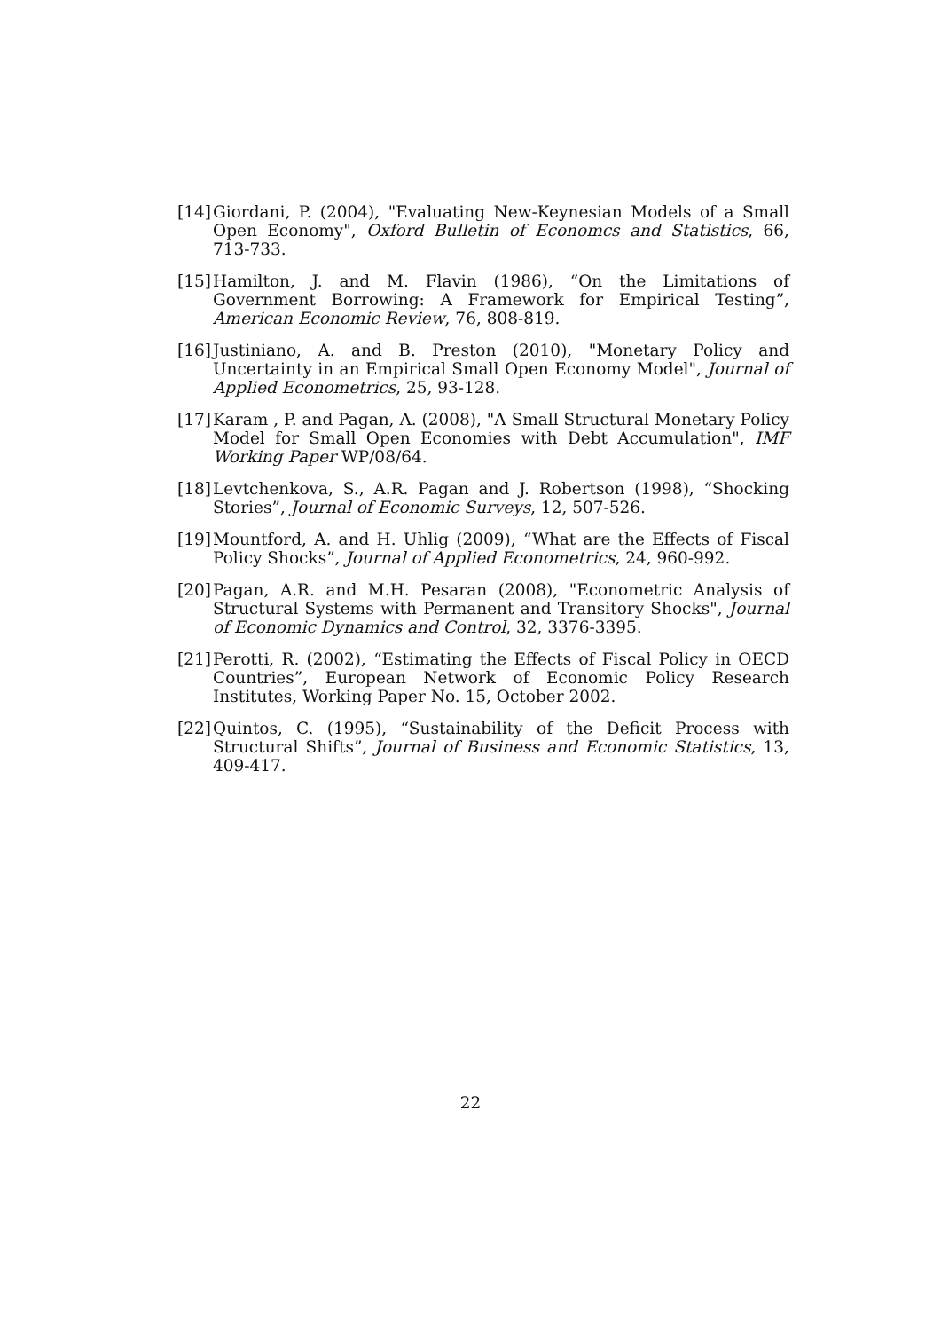[14] Giordani, P. (2004), "Evaluating New-Keynesian Models of a Small Open Economy", Oxford Bulletin of Economcs and Statistics, 66, 713-733.
[15] Hamilton, J. and M. Flavin (1986), “On the Limitations of Government Borrowing: A Framework for Empirical Testing”, American Economic Review, 76, 808-819.
[16] Justiniano, A. and B. Preston (2010), "Monetary Policy and Uncertainty in an Empirical Small Open Economy Model", Journal of Applied Econometrics, 25, 93-128.
[17] Karam , P. and Pagan, A. (2008), "A Small Structural Monetary Policy Model for Small Open Economies with Debt Accumulation", IMF Working Paper WP/08/64.
[18] Levtchenkova, S., A.R. Pagan and J. Robertson (1998), “Shocking Stories”, Journal of Economic Surveys, 12, 507-526.
[19] Mountford, A. and H. Uhlig (2009), “What are the Effects of Fiscal Policy Shocks”, Journal of Applied Econometrics, 24, 960-992.
[20] Pagan, A.R. and M.H. Pesaran (2008), "Econometric Analysis of Structural Systems with Permanent and Transitory Shocks", Journal of Economic Dynamics and Control, 32, 3376-3395.
[21] Perotti, R. (2002), “Estimating the Effects of Fiscal Policy in OECD Countries”, European Network of Economic Policy Research Institutes, Working Paper No. 15, October 2002.
[22] Quintos, C. (1995), “Sustainability of the Deficit Process with Structural Shifts”, Journal of Business and Economic Statistics, 13, 409-417.
22